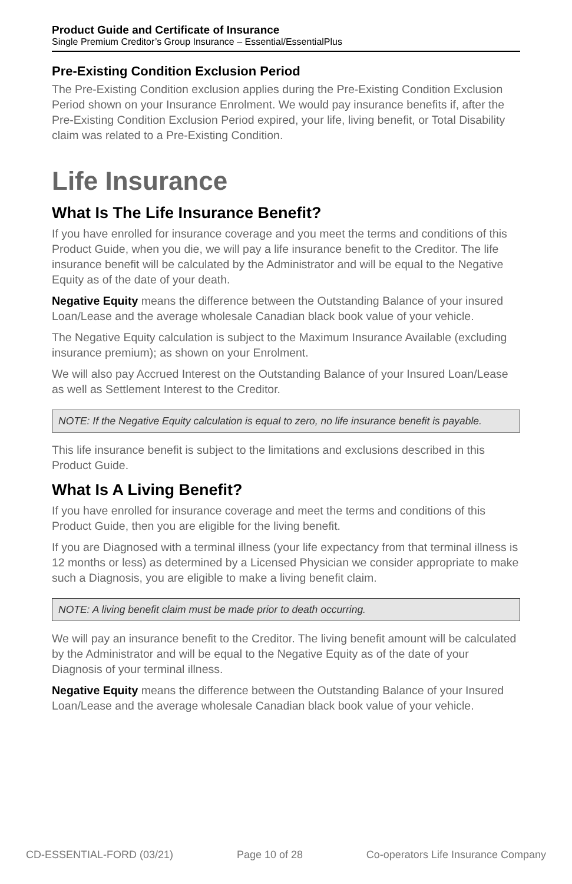Product Guide and Certificate of Insurance
Single Premium Creditor’s Group Insurance – Essential/EssentialPlus
Pre-Existing Condition Exclusion Period
The Pre-Existing Condition exclusion applies during the Pre-Existing Condition Exclusion Period shown on your Insurance Enrolment. We would pay insurance benefits if, after the Pre-Existing Condition Exclusion Period expired, your life, living benefit, or Total Disability claim was related to a Pre-Existing Condition.
Life Insurance
What Is The Life Insurance Benefit?
If you have enrolled for insurance coverage and you meet the terms and conditions of this Product Guide, when you die, we will pay a life insurance benefit to the Creditor. The life insurance benefit will be calculated by the Administrator and will be equal to the Negative Equity as of the date of your death.
Negative Equity means the difference between the Outstanding Balance of your insured Loan/Lease and the average wholesale Canadian black book value of your vehicle.
The Negative Equity calculation is subject to the Maximum Insurance Available (excluding insurance premium); as shown on your Enrolment.
We will also pay Accrued Interest on the Outstanding Balance of your Insured Loan/Lease as well as Settlement Interest to the Creditor.
NOTE: If the Negative Equity calculation is equal to zero, no life insurance benefit is payable.
This life insurance benefit is subject to the limitations and exclusions described in this Product Guide.
What Is A Living Benefit?
If you have enrolled for insurance coverage and meet the terms and conditions of this Product Guide, then you are eligible for the living benefit.
If you are Diagnosed with a terminal illness (your life expectancy from that terminal illness is 12 months or less) as determined by a Licensed Physician we consider appropriate to make such a Diagnosis, you are eligible to make a living benefit claim.
NOTE: A living benefit claim must be made prior to death occurring.
We will pay an insurance benefit to the Creditor. The living benefit amount will be calculated by the Administrator and will be equal to the Negative Equity as of the date of your Diagnosis of your terminal illness.
Negative Equity means the difference between the Outstanding Balance of your Insured Loan/Lease and the average wholesale Canadian black book value of your vehicle.
CD-ESSENTIAL-FORD (03/21) Page 10 of 28 Co-operators Life Insurance Company